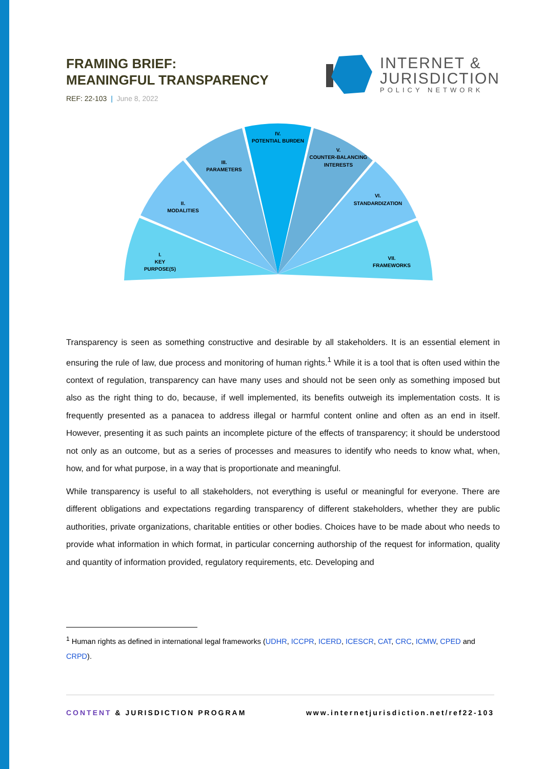FRAMING BRIEF:
MEANINGFUL TRANSPARENCY
REF: 22-103 | June 8, 2022
INTERNET &
JURISDICTION
POLICY NETWORK
I.
KEY
PURPOSE(S)
II.
MODALITIES
III.
PARAMETERS
IV.
POTENTIAL BURDEN
V.
COUNTER-BALANCING
INTERESTS
VI.
STANDARDIZATION
VII.
FRAMEWORKS
Transparency is seen as something constructive and desirable by all stakeholders. It is an essential element in ensuring the rule of law, due process and monitoring of human rights.<sup>1</sup> While it is a tool that is often used within the context of regulation, transparency can have many uses and should not be seen only as something imposed but also as the right thing to do, because, if well implemented, its benefits outweigh its implementation costs. It is frequently presented as a panacea to address illegal or harmful content online and often as an end in itself. However, presenting it as such paints an incomplete picture of the effects of transparency; it should be understood not only as an outcome, but as a series of processes and measures to identify who needs to know what, when, how, and for what purpose, in a way that is proportionate and meaningful.
While transparency is useful to all stakeholders, not everything is useful or meaningful for everyone. There are different obligations and expectations regarding transparency of different stakeholders, whether they are public authorities, private organizations, charitable entities or other bodies. Choices have to be made about who needs to provide what information in which format, in particular concerning authorship of the request for information, quality and quantity of information provided, regulatory requirements, etc. Developing and
<sup>1</sup> Human rights as defined in international legal frameworks (UDHR, ICCPR, ICERD, ICESCR, CAT, CRC, ICMW, CPED and CRPD).
CONTENT & JURISDICTION PROGRAM www.internetjurisdiction.net/ref22-103